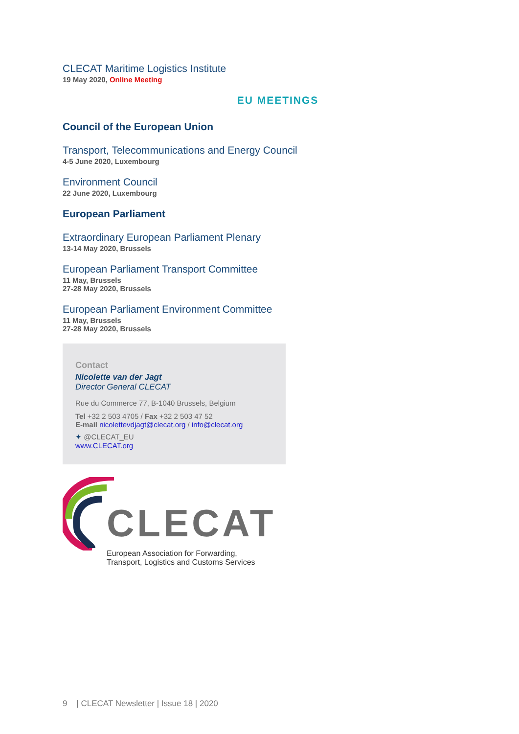CLECAT Maritime Logistics Institute
19 May 2020, Online Meeting
EU MEETINGS
Council of the European Union
Transport, Telecommunications and Energy Council
4-5 June 2020, Luxembourg
Environment Council
22 June 2020, Luxembourg
European Parliament
Extraordinary European Parliament Plenary
13-14 May 2020, Brussels
European Parliament Transport Committee
11 May, Brussels
27-28 May 2020, Brussels
European Parliament Environment Committee
11 May, Brussels
27-28 May 2020, Brussels
Contact
Nicolette van der Jagt
Director General CLECAT
Rue du Commerce 77, B-1040 Brussels, Belgium
Tel +32 2 503 4705 / Fax +32 2 503 47 52
E-mail nicolettevdjagt@clecat.org / info@clecat.org
✦ @CLECAT_EU
www.CLECAT.org
CLECAT
European Association for Forwarding,
Transport, Logistics and Customs Services
9 | CLECAT Newsletter | Issue 18 | 2020